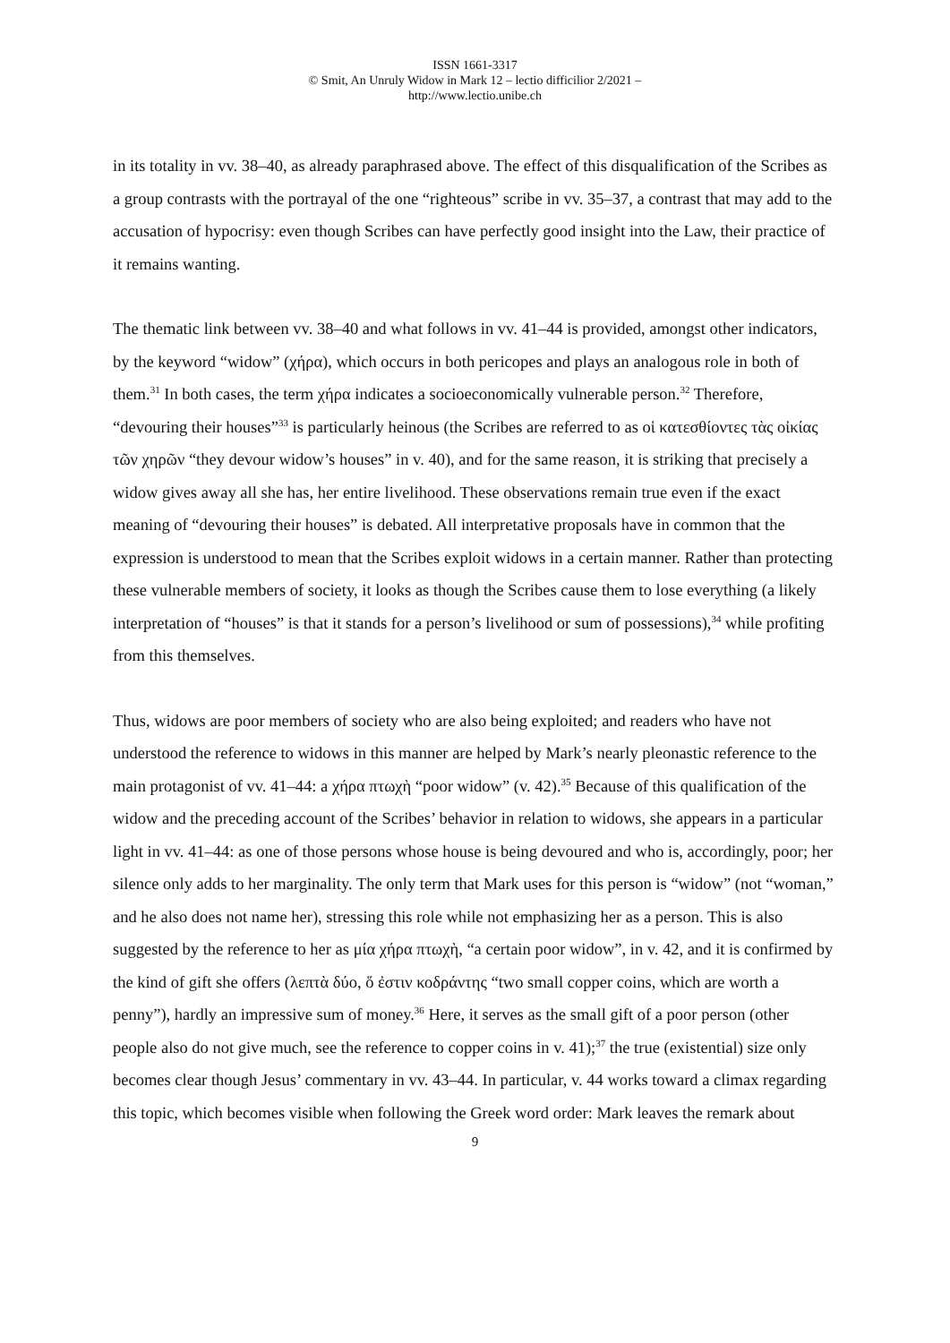ISSN 1661-3317
© Smit, An Unruly Widow in Mark 12 – lectio difficilior 2/2021 –
http://www.lectio.unibe.ch
in its totality in vv. 38–40, as already paraphrased above. The effect of this disqualification of the Scribes as a group contrasts with the portrayal of the one “righteous” scribe in vv. 35–37, a contrast that may add to the accusation of hypocrisy: even though Scribes can have perfectly good insight into the Law, their practice of it remains wanting.
The thematic link between vv. 38–40 and what follows in vv. 41–44 is provided, amongst other indicators, by the keyword “widow” (χήρα), which occurs in both pericopes and plays an analogous role in both of them.<sup>31</sup> In both cases, the term χήρα indicates a socioeconomically vulnerable person.<sup>32</sup> Therefore, “devouring their houses”<sup>33</sup> is particularly heinous (the Scribes are referred to as οἱ κατεσθίοντες τὰς οἰκίας τῶν χηρῶν “they devour widow’s houses” in v. 40), and for the same reason, it is striking that precisely a widow gives away all she has, her entire livelihood. These observations remain true even if the exact meaning of “devouring their houses” is debated. All interpretative proposals have in common that the expression is understood to mean that the Scribes exploit widows in a certain manner. Rather than protecting these vulnerable members of society, it looks as though the Scribes cause them to lose everything (a likely interpretation of “houses” is that it stands for a person’s livelihood or sum of possessions),<sup>34</sup> while profiting from this themselves.
Thus, widows are poor members of society who are also being exploited; and readers who have not understood the reference to widows in this manner are helped by Mark’s nearly pleonastic reference to the main protagonist of vv. 41–44: a χήρα πτωχὴ “poor widow” (v. 42).<sup>35</sup> Because of this qualification of the widow and the preceding account of the Scribes’ behavior in relation to widows, she appears in a particular light in vv. 41–44: as one of those persons whose house is being devoured and who is, accordingly, poor; her silence only adds to her marginality. The only term that Mark uses for this person is “widow” (not “woman,” and he also does not name her), stressing this role while not emphasizing her as a person. This is also suggested by the reference to her as μία χήρα πτωχὴ, “a certain poor widow”, in v. 42, and it is confirmed by the kind of gift she offers (λεπτὰ δύο, ὅ ἐστιν κοδράντης “two small copper coins, which are worth a penny”), hardly an impressive sum of money.<sup>36</sup> Here, it serves as the small gift of a poor person (other people also do not give much, see the reference to copper coins in v. 41);<sup>37</sup> the true (existential) size only becomes clear though Jesus’ commentary in vv. 43–44. In particular, v. 44 works toward a climax regarding this topic, which becomes visible when following the Greek word order: Mark leaves the remark about
9